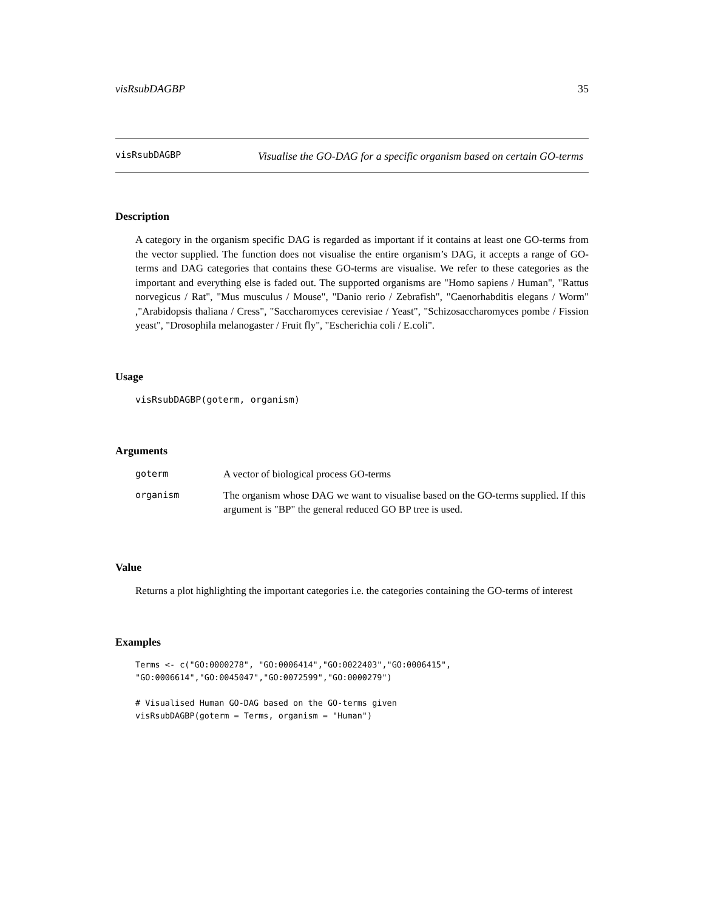visRsubDAGBP 35
visRsubDAGBP
Visualise the GO-DAG for a specific organism based on certain GO-terms
Description
A category in the organism specific DAG is regarded as important if it contains at least one GO-terms from the vector supplied. The function does not visualise the entire organism’s DAG, it accepts a range of GO-terms and DAG categories that contains these GO-terms are visualise. We refer to these categories as the important and everything else is faded out. The supported organisms are "Homo sapiens / Human", "Rattus norvegicus / Rat", "Mus musculus / Mouse", "Danio rerio / Zebrafish", "Caenorhabditis elegans / Worm" ,"Arabidopsis thaliana / Cress", "Saccharomyces cerevisiae / Yeast", "Schizosaccharomyces pombe / Fission yeast", "Drosophila melanogaster / Fruit fly", "Escherichia coli / E.coli".
Usage
visRsubDAGBP(goterm, organism)
Arguments
| goterm | A vector of biological process GO-terms |
| organism | The organism whose DAG we want to visualise based on the GO-terms supplied. If this argument is "BP" the general reduced GO BP tree is used. |
Value
Returns a plot highlighting the important categories i.e. the categories containing the GO-terms of interest
Examples
Terms <- c("GO:0000278", "GO:0006414","GO:0022403","GO:0006415",
"GO:0006614","GO:0045047","GO:0072599","GO:0000279")

# Visualised Human GO-DAG based on the GO-terms given
visRsubDAGBP(goterm = Terms, organism = "Human")